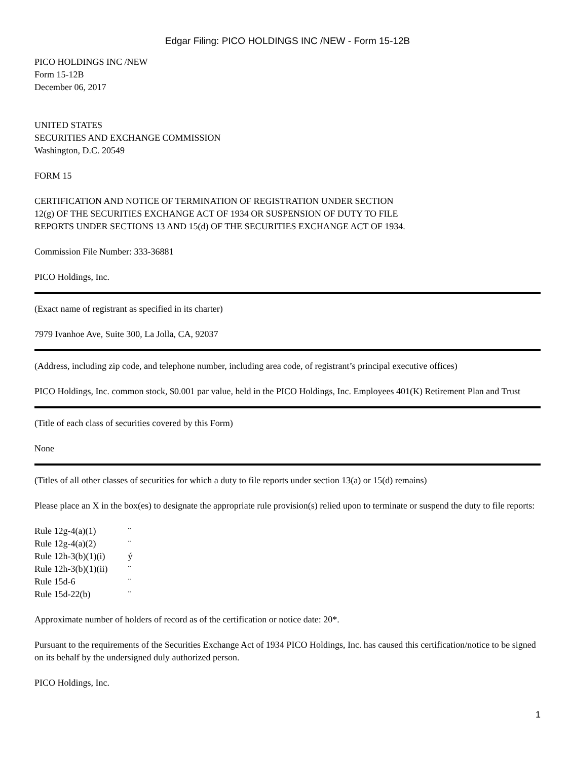Edgar Filing: PICO HOLDINGS INC /NEW - Form 15-12B
PICO HOLDINGS INC /NEW
Form 15-12B
December 06, 2017
UNITED STATES
SECURITIES AND EXCHANGE COMMISSION
Washington, D.C. 20549
FORM 15
CERTIFICATION AND NOTICE OF TERMINATION OF REGISTRATION UNDER SECTION
12(g) OF THE SECURITIES EXCHANGE ACT OF 1934 OR SUSPENSION OF DUTY TO FILE
REPORTS UNDER SECTIONS 13 AND 15(d) OF THE SECURITIES EXCHANGE ACT OF 1934.
Commission File Number: 333-36881
PICO Holdings, Inc.
(Exact name of registrant as specified in its charter)
7979 Ivanhoe Ave, Suite 300, La Jolla, CA, 92037
(Address, including zip code, and telephone number, including area code, of registrant’s principal executive offices)
PICO Holdings, Inc. common stock, $0.001 par value, held in the PICO Holdings, Inc. Employees 401(K) Retirement Plan and Trust
(Title of each class of securities covered by this Form)
None
(Titles of all other classes of securities for which a duty to file reports under section 13(a) or 15(d) remains)
Please place an X in the box(es) to designate the appropriate rule provision(s) relied upon to terminate or suspend the duty to file reports:
| Rule 12g-4(a)(1) | ¨ |
| Rule 12g-4(a)(2) | ¨ |
| Rule 12h-3(b)(1)(i) | ý |
| Rule 12h-3(b)(1)(ii) | ¨ |
| Rule 15d-6 | ¨ |
| Rule 15d-22(b) | ¨ |
Approximate number of holders of record as of the certification or notice date: 20*.
Pursuant to the requirements of the Securities Exchange Act of 1934 PICO Holdings, Inc. has caused this certification/notice to be signed on its behalf by the undersigned duly authorized person.
PICO Holdings, Inc.
1